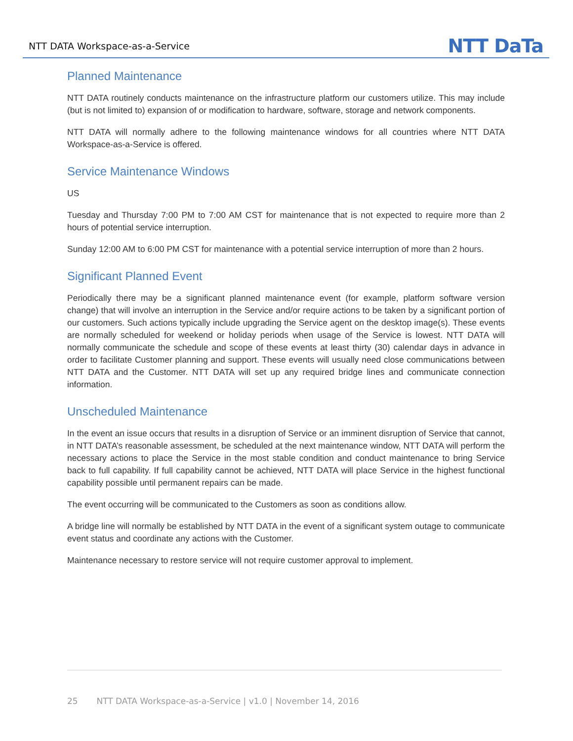NTT DATA Workspace-as-a-Service NTT DaTa
Planned Maintenance
NTT DATA routinely conducts maintenance on the infrastructure platform our customers utilize. This may include (but is not limited to) expansion of or modification to hardware, software, storage and network components.
NTT DATA will normally adhere to the following maintenance windows for all countries where NTT DATA Workspace-as-a-Service is offered.
Service Maintenance Windows
US
Tuesday and Thursday 7:00 PM to 7:00 AM CST for maintenance that is not expected to require more than 2 hours of potential service interruption.
Sunday 12:00 AM to 6:00 PM CST for maintenance with a potential service interruption of more than 2 hours.
Significant Planned Event
Periodically there may be a significant planned maintenance event (for example, platform software version change) that will involve an interruption in the Service and/or require actions to be taken by a significant portion of our customers. Such actions typically include upgrading the Service agent on the desktop image(s). These events are normally scheduled for weekend or holiday periods when usage of the Service is lowest. NTT DATA will normally communicate the schedule and scope of these events at least thirty (30) calendar days in advance in order to facilitate Customer planning and support. These events will usually need close communications between NTT DATA and the Customer. NTT DATA will set up any required bridge lines and communicate connection information.
Unscheduled Maintenance
In the event an issue occurs that results in a disruption of Service or an imminent disruption of Service that cannot, in NTT DATA’s reasonable assessment, be scheduled at the next maintenance window, NTT DATA will perform the necessary actions to place the Service in the most stable condition and conduct maintenance to bring Service back to full capability. If full capability cannot be achieved, NTT DATA will place Service in the highest functional capability possible until permanent repairs can be made.
The event occurring will be communicated to the Customers as soon as conditions allow.
A bridge line will normally be established by NTT DATA in the event of a significant system outage to communicate event status and coordinate any actions with the Customer.
Maintenance necessary to restore service will not require customer approval to implement.
25 NTT DATA Workspace-as-a-Service | v1.0 | November 14, 2016